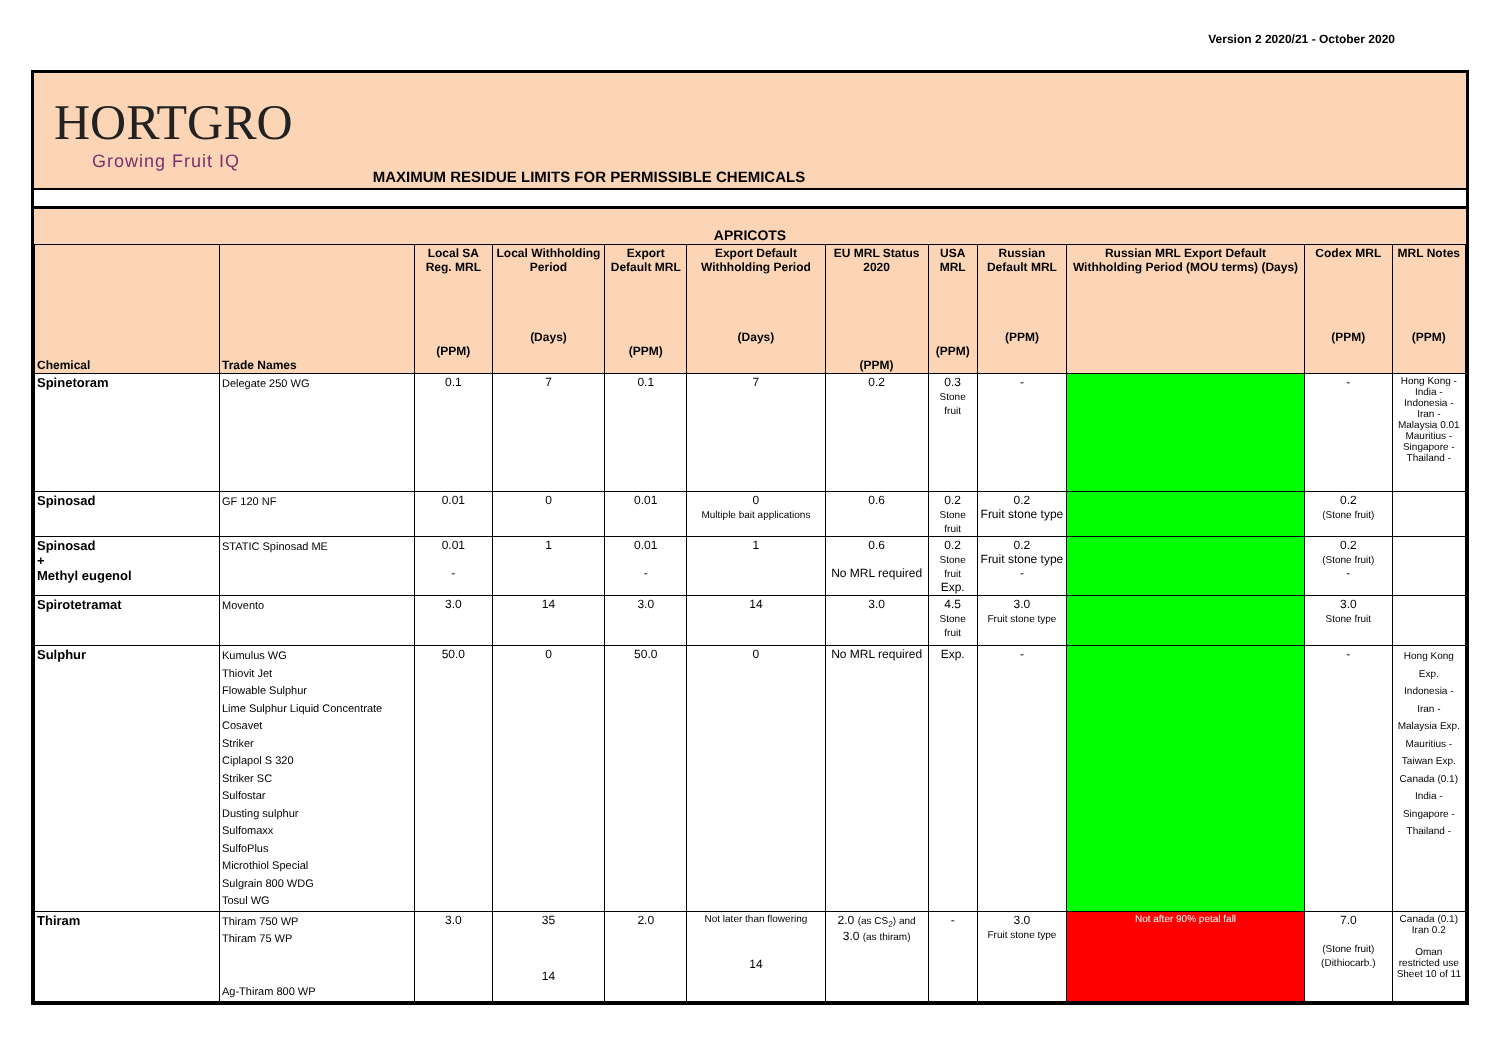Version 2 2020/21 - October 2020
HORTGRO
Growing Fruit IQ
MAXIMUM RESIDUE LIMITS FOR PERMISSIBLE CHEMICALS
| APRICOTS | | | | | | | | | | | |
| --- | --- | --- | --- | --- | --- | --- | --- | --- | --- | --- | --- |
| Chemical | Trade Names | Local SA Reg. MRL (PPM) | Local Withholding Period (Days) | Export Default MRL (PPM) | Export Default Withholding Period (Days) | EU MRL Status 2020 (PPM) | USA MRL (PPM) | Russian Default MRL (PPM) | Russian MRL Export Default Withholding Period (MOU terms) (Days) | Codex MRL (PPM) | MRL Notes (PPM) |
| Spinetoram | Delegate 250 WG | 0.1 | 7 | 0.1 | 7 | 0.2 | 0.3 Stone fruit | - | | - | Hong Kong - India - Indonesia - Iran - Malaysia 0.01 Mauritius - Singapore - Thailand - |
| Spinosad | GF 120 NF | 0.01 | 0 | 0.01 | 0 Multiple bait applications | 0.6 | 0.2 Stone fruit | 0.2 Fruit stone type | | 0.2 (Stone fruit) | |
| Spinosad + Methyl eugenol | STATIC Spinosad ME | 0.01 - | 1 | 0.01 - | 1 | 0.6 No MRL required | 0.2 Stone fruit Exp. | 0.2 Fruit stone type - | | 0.2 (Stone fruit) - | |
| Spirotetramat | Movento | 3.0 | 14 | 3.0 | 14 | 3.0 | 4.5 Stone fruit | 3.0 Fruit stone type | | 3.0 Stone fruit | |
| Sulphur | Kumulus WG Thiovit Jet Flowable Sulphur Lime Sulphur Liquid Concentrate Cosavet Striker Ciplapol S 320 Striker SC Sulfostar Dusting sulphur Sulfomaxx SulfoPlus Microthiol Special Sulgrain 800 WDG Tosul WG | 50.0 | 0 | 50.0 | 0 | No MRL required | Exp. | - | | - | Hong Kong Exp. Indonesia - Iran - Malaysia Exp. Mauritius - Taiwan Exp. Canada (0.1) India - Singapore - Thailand - |
| Thiram | Thiram 750 WP Thiram 75 WP Ag-Thiram 800 WP | 3.0 | 35 14 | 2.0 | Not later than flowering 14 | 2.0 (as CS<sub>2</sub>) and 3.0 (as thiram) | - | 3.0 Fruit stone type | Not after 90% petal fall | 7.0 (Stone fruit) (Dithiocarb.) | Canada (0.1) Iran 0.2 Oman restricted use Sheet 10 of 11 |